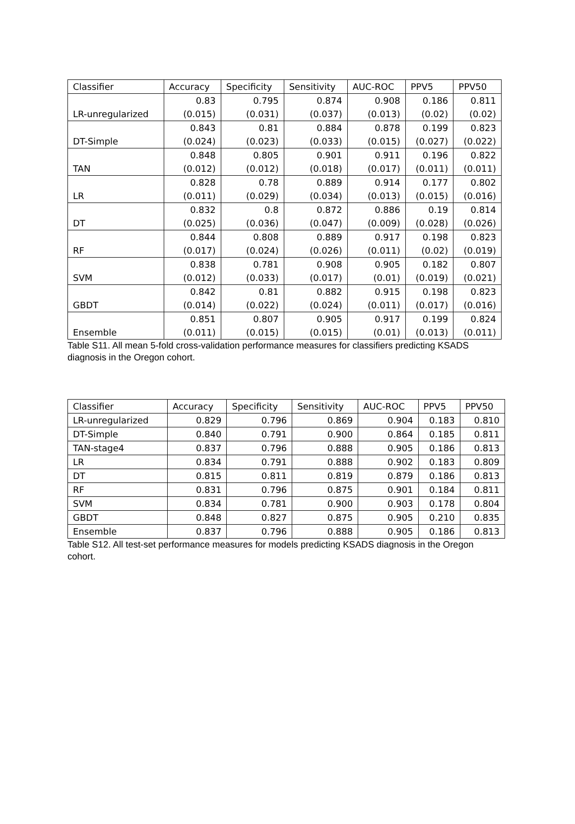| Classifier | Accuracy | Specificity | Sensitivity | AUC-ROC | PPV5 | PPV50 |
| --- | --- | --- | --- | --- | --- | --- |
| LR-unregularized | 0.83 (0.015) | 0.795 (0.031) | 0.874 (0.037) | 0.908 (0.013) | 0.186 (0.02) | 0.811 (0.02) |
| DT-Simple | 0.843 (0.024) | 0.81 (0.023) | 0.884 (0.033) | 0.878 (0.015) | 0.199 (0.027) | 0.823 (0.022) |
| TAN | 0.848 (0.012) | 0.805 (0.012) | 0.901 (0.018) | 0.911 (0.017) | 0.196 (0.011) | 0.822 (0.011) |
| LR | 0.828 (0.011) | 0.78 (0.029) | 0.889 (0.034) | 0.914 (0.013) | 0.177 (0.015) | 0.802 (0.016) |
| DT | 0.832 (0.025) | 0.8 (0.036) | 0.872 (0.047) | 0.886 (0.009) | 0.19 (0.028) | 0.814 (0.026) |
| RF | 0.844 (0.017) | 0.808 (0.024) | 0.889 (0.026) | 0.917 (0.011) | 0.198 (0.02) | 0.823 (0.019) |
| SVM | 0.838 (0.012) | 0.781 (0.033) | 0.908 (0.017) | 0.905 (0.01) | 0.182 (0.019) | 0.807 (0.021) |
| GBDT | 0.842 (0.014) | 0.81 (0.022) | 0.882 (0.024) | 0.915 (0.011) | 0.198 (0.017) | 0.823 (0.016) |
| Ensemble | 0.851 (0.011) | 0.807 (0.015) | 0.905 (0.015) | 0.917 (0.01) | 0.199 (0.013) | 0.824 (0.011) |
Table S11. All mean 5-fold cross-validation performance measures for classifiers predicting KSADS diagnosis in the Oregon cohort.
| Classifier | Accuracy | Specificity | Sensitivity | AUC-ROC | PPV5 | PPV50 |
| --- | --- | --- | --- | --- | --- | --- |
| LR-unregularized | 0.829 | 0.796 | 0.869 | 0.904 | 0.183 | 0.810 |
| DT-Simple | 0.840 | 0.791 | 0.900 | 0.864 | 0.185 | 0.811 |
| TAN-stage4 | 0.837 | 0.796 | 0.888 | 0.905 | 0.186 | 0.813 |
| LR | 0.834 | 0.791 | 0.888 | 0.902 | 0.183 | 0.809 |
| DT | 0.815 | 0.811 | 0.819 | 0.879 | 0.186 | 0.813 |
| RF | 0.831 | 0.796 | 0.875 | 0.901 | 0.184 | 0.811 |
| SVM | 0.834 | 0.781 | 0.900 | 0.903 | 0.178 | 0.804 |
| GBDT | 0.848 | 0.827 | 0.875 | 0.905 | 0.210 | 0.835 |
| Ensemble | 0.837 | 0.796 | 0.888 | 0.905 | 0.186 | 0.813 |
Table S12. All test-set performance measures for models predicting KSADS diagnosis in the Oregon cohort.